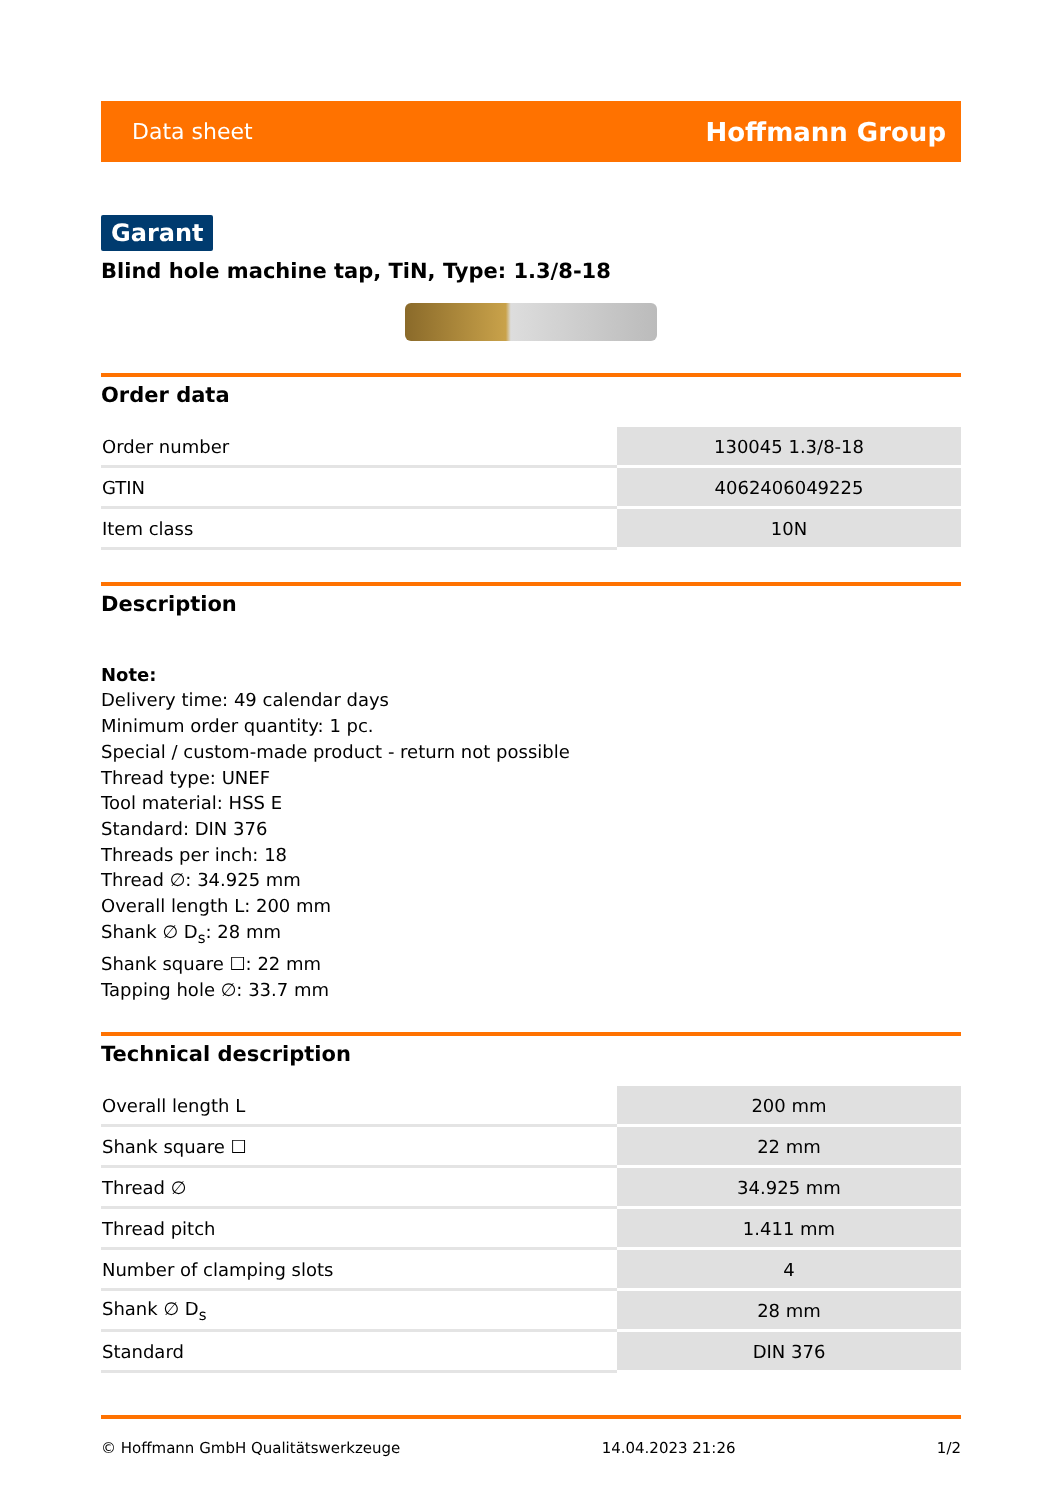Data sheet Hoffmann Group
Garant
Blind hole machine tap, TiN, Type: 1.3/8-18
Order data
| Order number | 130045 1.3/8-18 |
| GTIN | 4062406049225 |
| Item class | 10N |
Description
Note:
Delivery time: 49 calendar days
Minimum order quantity: 1 pc.
Special / custom-made product - return not possible
Thread type: UNEF
Tool material: HSS E
Standard: DIN 376
Threads per inch: 18
Thread ∅: 34.925 mm
Overall length L: 200 mm
Shank ∅ D<sub>s</sub>: 28 mm
Shank square ☐: 22 mm
Tapping hole ∅: 33.7 mm
Technical description
| Overall length L | 200 mm |
| Shank square ☐ | 22 mm |
| Thread ∅ | 34.925 mm |
| Thread pitch | 1.411 mm |
| Number of clamping slots | 4 |
| Shank ∅ D<sub>s</sub> | 28 mm |
| Standard | DIN 376 |
© Hoffmann GmbH Qualitätswerkzeuge 14.04.2023 21:26 1/2